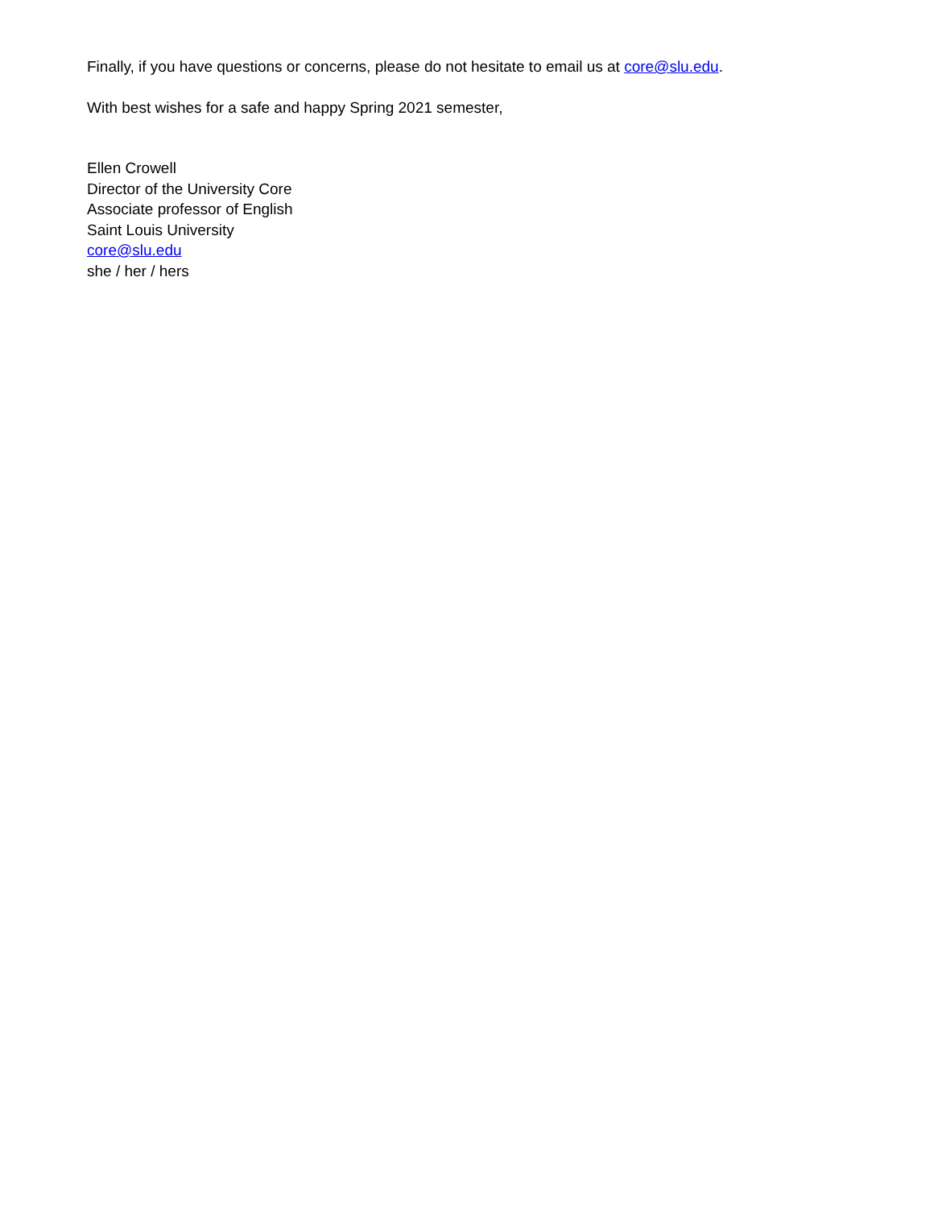Finally, if you have questions or concerns, please do not hesitate to email us at core@slu.edu.
With best wishes for a safe and happy Spring 2021 semester,
Ellen Crowell
Director of the University Core
Associate professor of English
Saint Louis University
core@slu.edu
she / her / hers